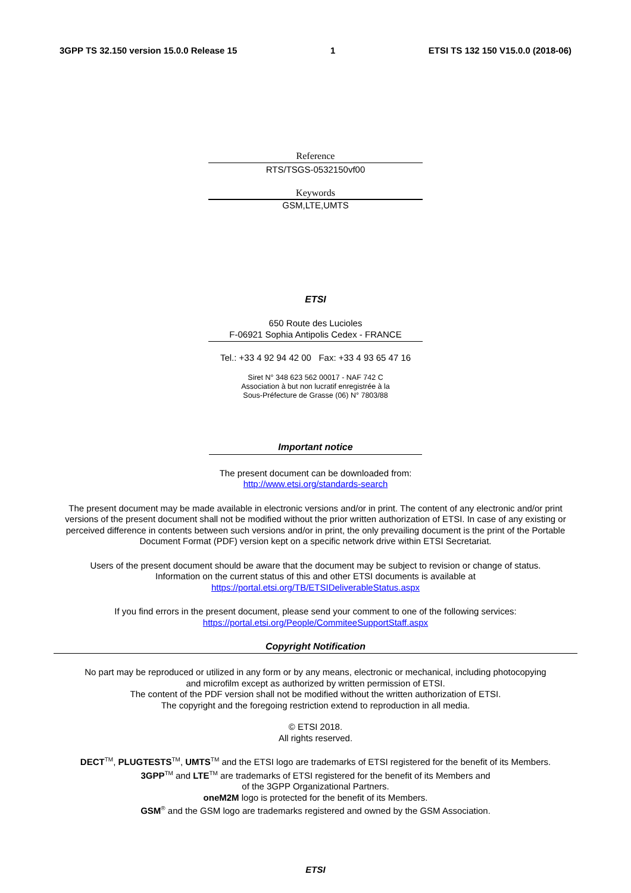3GPP TS 32.150 version 15.0.0 Release 15 1 ETSI TS 132 150 V15.0.0 (2018-06)
Reference
RTS/TSGS-0532150vf00
Keywords
GSM,LTE,UMTS
ETSI
650 Route des Lucioles
F-06921 Sophia Antipolis Cedex - FRANCE
Tel.: +33 4 92 94 42 00 Fax: +33 4 93 65 47 16
Siret N° 348 623 562 00017 - NAF 742 C
Association à but non lucratif enregistrée à la
Sous-Préfecture de Grasse (06) N° 7803/88
Important notice
The present document can be downloaded from:
http://www.etsi.org/standards-search
The present document may be made available in electronic versions and/or in print. The content of any electronic and/or print versions of the present document shall not be modified without the prior written authorization of ETSI. In case of any existing or perceived difference in contents between such versions and/or in print, the only prevailing document is the print of the Portable Document Format (PDF) version kept on a specific network drive within ETSI Secretariat.
Users of the present document should be aware that the document may be subject to revision or change of status.
Information on the current status of this and other ETSI documents is available at
https://portal.etsi.org/TB/ETSIDeliverableStatus.aspx
If you find errors in the present document, please send your comment to one of the following services:
https://portal.etsi.org/People/CommiteeSupportStaff.aspx
Copyright Notification
No part may be reproduced or utilized in any form or by any means, electronic or mechanical, including photocopying
and microfilm except as authorized by written permission of ETSI.
The content of the PDF version shall not be modified without the written authorization of ETSI.
The copyright and the foregoing restriction extend to reproduction in all media.
© ETSI 2018.
All rights reserved.
DECT<sup>TM</sup>, PLUGTESTS<sup>TM</sup>, UMTS<sup>TM</sup> and the ETSI logo are trademarks of ETSI registered for the benefit of its Members.
3GPP<sup>TM</sup> and LTE<sup>TM</sup> are trademarks of ETSI registered for the benefit of its Members and
of the 3GPP Organizational Partners.
oneM2M logo is protected for the benefit of its Members.
GSM<sup>®</sup> and the GSM logo are trademarks registered and owned by the GSM Association.
ETSI